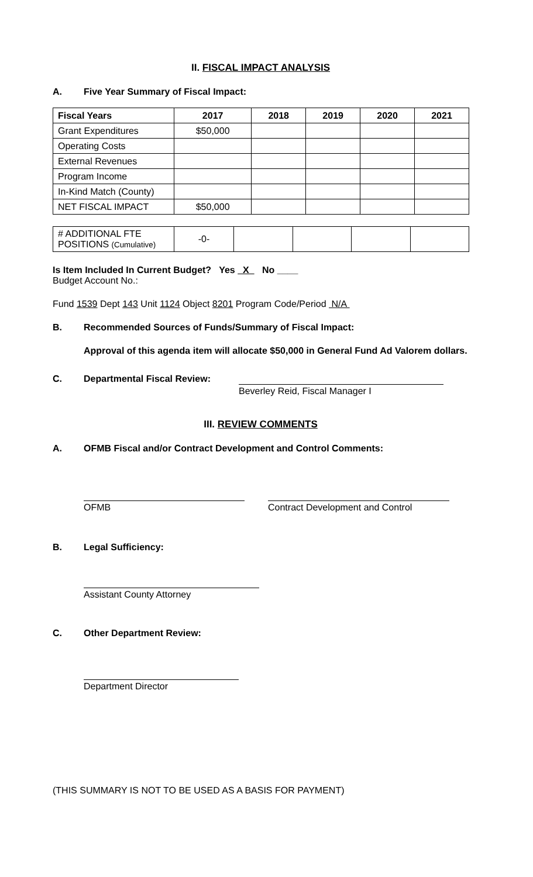II. FISCAL IMPACT ANALYSIS
A. Five Year Summary of Fiscal Impact:
| Fiscal Years | 2017 | 2018 | 2019 | 2020 | 2021 |
| --- | --- | --- | --- | --- | --- |
| Grant Expenditures | $50,000 | | | | |
| Operating Costs | | | | | |
| External Revenues | | | | | |
| Program Income | | | | | |
| In-Kind Match (County) | | | | | |
| NET FISCAL IMPACT | $50,000 | | | | |
| # ADDITIONAL FTE POSITIONS (Cumulative) | -0- | | | | |
Is Item Included In Current Budget? Yes X No ____
Budget Account No.:
Fund 1539 Dept 143 Unit 1124 Object 8201 Program Code/Period N/A
B. Recommended Sources of Funds/Summary of Fiscal Impact:
Approval of this agenda item will allocate $50,000 in General Fund Ad Valorem dollars.
C. Departmental Fiscal Review:
Beverley Reid, Fiscal Manager I
III. REVIEW COMMENTS
A. OFMB Fiscal and/or Contract Development and Control Comments:
OFMB Contract Development and Control
B. Legal Sufficiency:
Assistant County Attorney
C. Other Department Review:
Department Director
(THIS SUMMARY IS NOT TO BE USED AS A BASIS FOR PAYMENT)